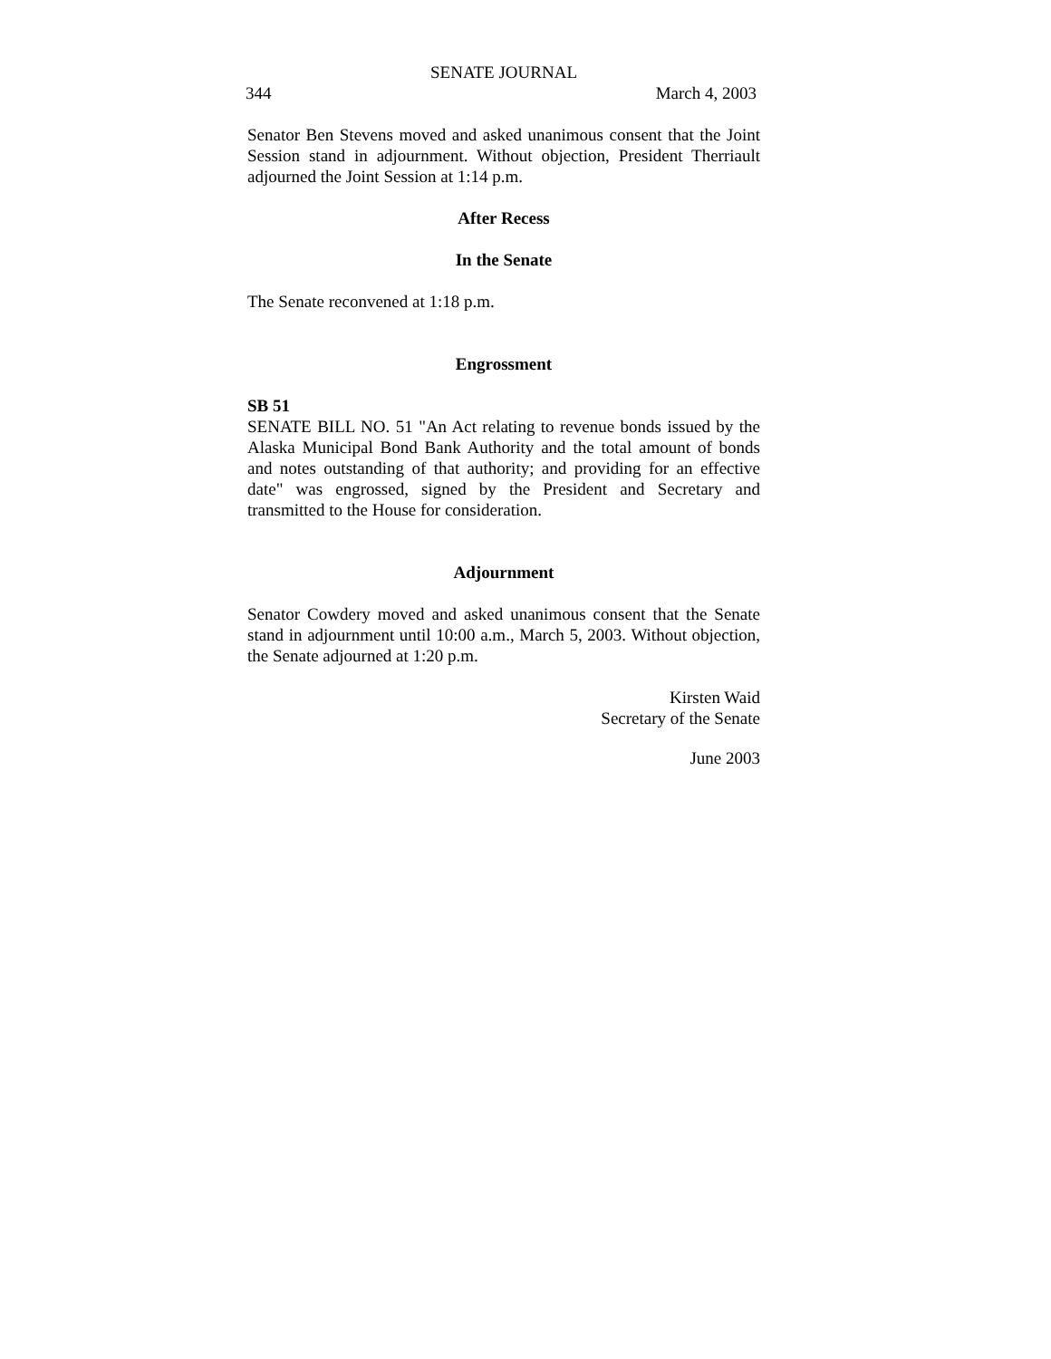SENATE JOURNAL
344 March 4, 2003
Senator Ben Stevens moved and asked unanimous consent that the Joint Session stand in adjournment. Without objection, President Therriault adjourned the Joint Session at 1:14 p.m.
After Recess
In the Senate
The Senate reconvened at 1:18 p.m.
Engrossment
SB 51
SENATE BILL NO. 51 "An Act relating to revenue bonds issued by the Alaska Municipal Bond Bank Authority and the total amount of bonds and notes outstanding of that authority; and providing for an effective date" was engrossed, signed by the President and Secretary and transmitted to the House for consideration.
Adjournment
Senator Cowdery moved and asked unanimous consent that the Senate stand in adjournment until 10:00 a.m., March 5, 2003. Without objection, the Senate adjourned at 1:20 p.m.
Kirsten Waid
Secretary of the Senate
June 2003